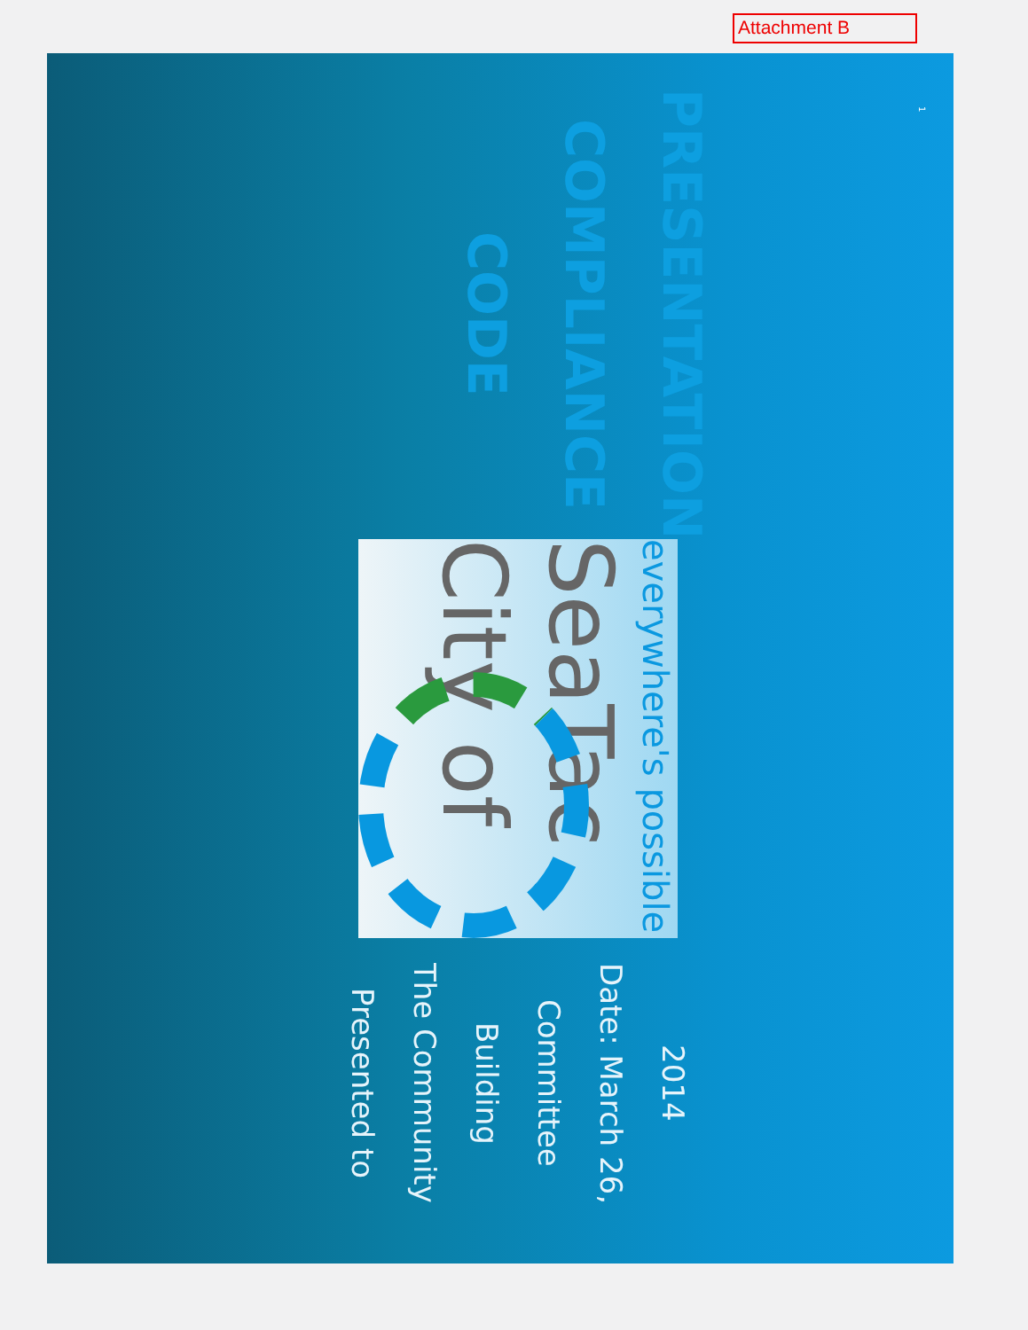Attachment B
CODE COMPLIANCE
PRESENTATION
City of SeaTac
everywhere's possible
Presented to
The Community Building Committee
Date: March 26, 2014
1